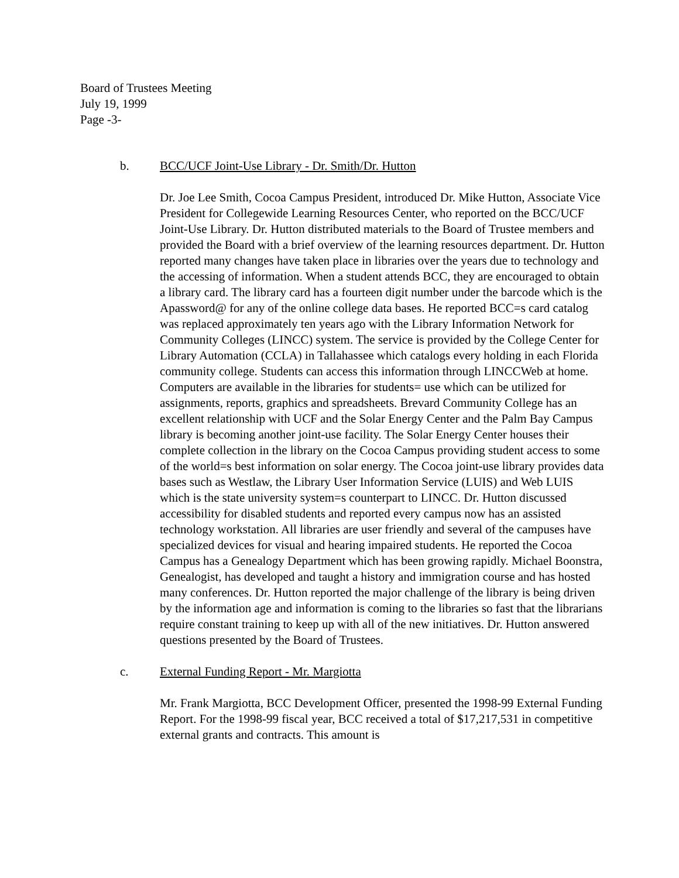Board of Trustees Meeting
July 19, 1999
Page -3-
b. BCC/UCF Joint-Use Library - Dr. Smith/Dr. Hutton
Dr. Joe Lee Smith, Cocoa Campus President, introduced Dr. Mike Hutton, Associate Vice President for Collegewide Learning Resources Center, who reported on the BCC/UCF Joint-Use Library. Dr. Hutton distributed materials to the Board of Trustee members and provided the Board with a brief overview of the learning resources department. Dr. Hutton reported many changes have taken place in libraries over the years due to technology and the accessing of information. When a student attends BCC, they are encouraged to obtain a library card. The library card has a fourteen digit number under the barcode which is the Apassword@ for any of the online college data bases. He reported BCC=s card catalog was replaced approximately ten years ago with the Library Information Network for Community Colleges (LINCC) system. The service is provided by the College Center for Library Automation (CCLA) in Tallahassee which catalogs every holding in each Florida community college. Students can access this information through LINCCWeb at home. Computers are available in the libraries for students= use which can be utilized for assignments, reports, graphics and spreadsheets. Brevard Community College has an excellent relationship with UCF and the Solar Energy Center and the Palm Bay Campus library is becoming another joint-use facility. The Solar Energy Center houses their complete collection in the library on the Cocoa Campus providing student access to some of the world=s best information on solar energy. The Cocoa joint-use library provides data bases such as Westlaw, the Library User Information Service (LUIS) and Web LUIS which is the state university system=s counterpart to LINCC. Dr. Hutton discussed accessibility for disabled students and reported every campus now has an assisted technology workstation. All libraries are user friendly and several of the campuses have specialized devices for visual and hearing impaired students. He reported the Cocoa Campus has a Genealogy Department which has been growing rapidly. Michael Boonstra, Genealogist, has developed and taught a history and immigration course and has hosted many conferences. Dr. Hutton reported the major challenge of the library is being driven by the information age and information is coming to the libraries so fast that the librarians require constant training to keep up with all of the new initiatives. Dr. Hutton answered questions presented by the Board of Trustees.
c. External Funding Report - Mr. Margiotta
Mr. Frank Margiotta, BCC Development Officer, presented the 1998-99 External Funding Report. For the 1998-99 fiscal year, BCC received a total of $17,217,531 in competitive external grants and contracts. This amount is